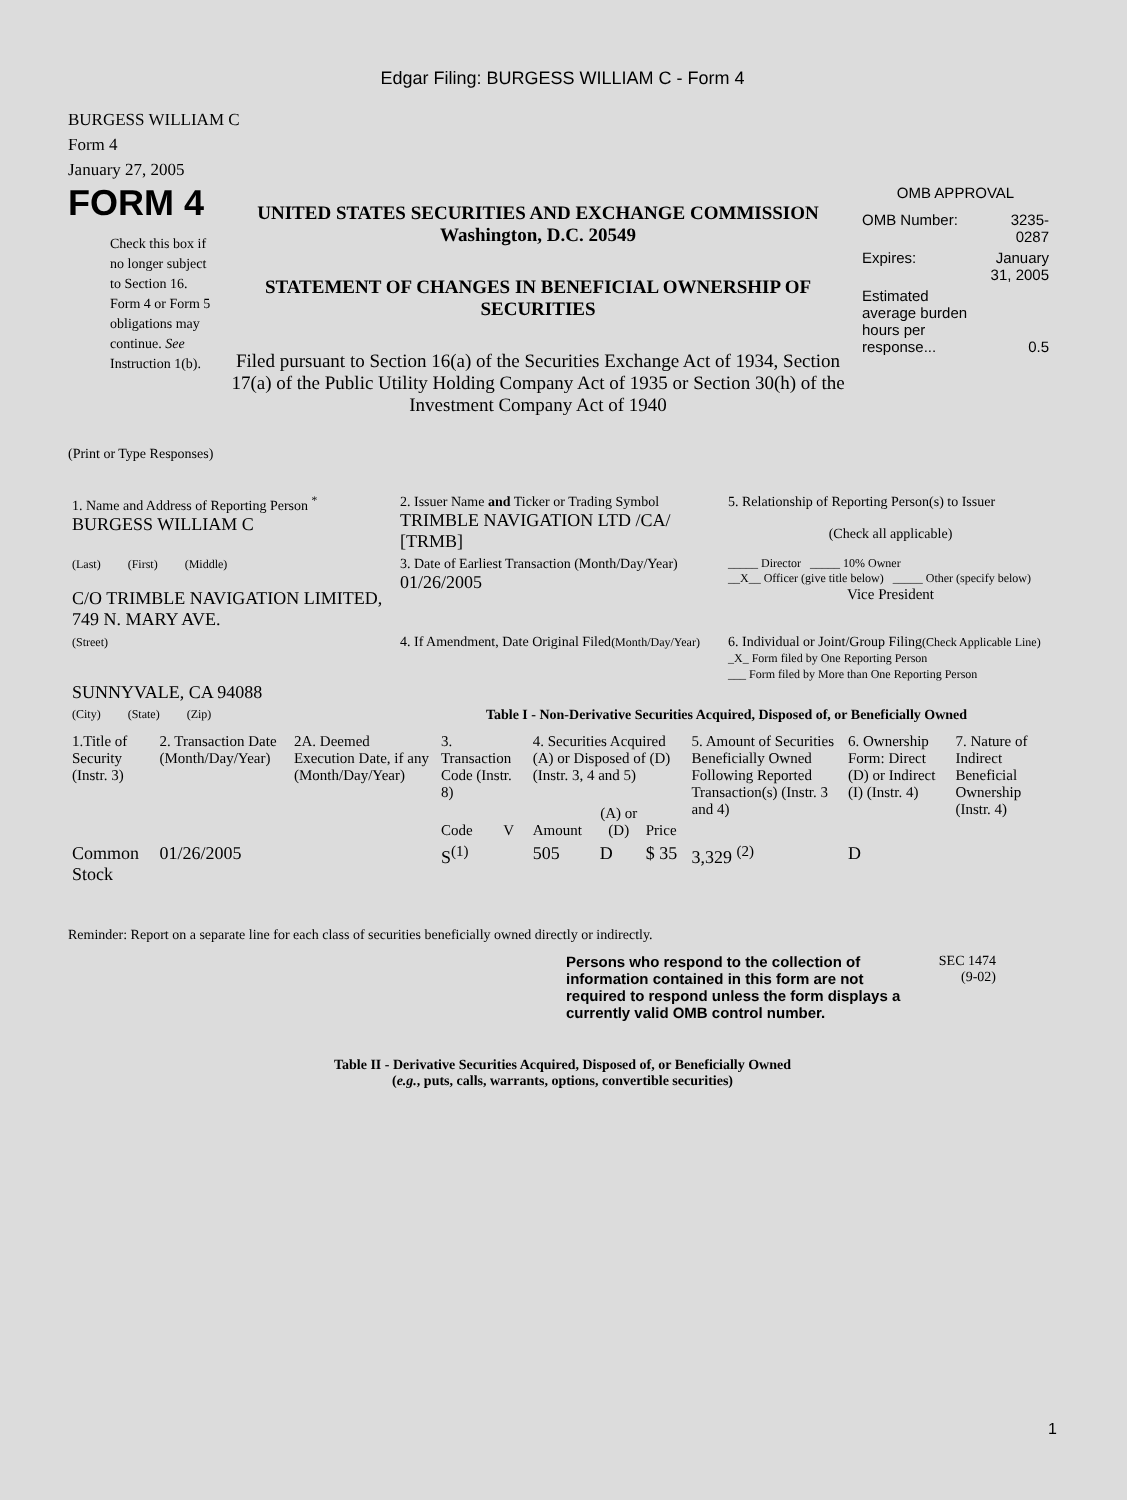Edgar Filing: BURGESS WILLIAM C - Form 4
BURGESS WILLIAM C
Form 4
January 27, 2005
FORM 4
Check this box if no longer subject to Section 16. Form 4 or Form 5 obligations may continue. See Instruction 1(b).
UNITED STATES SECURITIES AND EXCHANGE COMMISSION
Washington, D.C. 20549
STATEMENT OF CHANGES IN BENEFICIAL OWNERSHIP OF SECURITIES
Filed pursuant to Section 16(a) of the Securities Exchange Act of 1934, Section 17(a) of the Public Utility Holding Company Act of 1935 or Section 30(h) of the Investment Company Act of 1940
OMB APPROVAL
| OMB Number: | 3235-0287 |
| Expires: | January 31, 2005 |
| Estimated average burden hours per response... | 0.5 |
(Print or Type Responses)
| 1. Name and Address of Reporting Person <sup>*</sup> BURGESS WILLIAM C | 2. Issuer Name and Ticker or Trading Symbol TRIMBLE NAVIGATION LTD /CA/ [TRMB] | 5. Relationship of Reporting Person(s) to Issuer (Check all applicable) |
| (Last) (First) (Middle) C/O TRIMBLE NAVIGATION LIMITED, 749 N. MARY AVE. | 3. Date of Earliest Transaction (Month/Day/Year) 01/26/2005 | _____ Director _____ 10% Owner __X__ Officer (give title below) _____ Other (specify below) Vice President |
| (Street) SUNNYVALE, CA 94088 | 4. If Amendment, Date Original Filed (Month/Day/Year) | 6. Individual or Joint/Group Filing (Check Applicable Line) _X_ Form filed by One Reporting Person ___ Form filed by More than One Reporting Person |
| (City) (State) (Zip) | Table I - Non-Derivative Securities Acquired, Disposed of, or Beneficially Owned | |
| 1.Title of Security (Instr. 3) | 2. Transaction Date (Month/Day/Year) | 2A. Deemed Execution Date, if any (Month/Day/Year) | 3. Transaction Code (Instr. 8) | | 4. Securities Acquired (A) or Disposed of (D) (Instr. 3, 4 and 5) | | | 5. Amount of Securities Beneficially Owned Following Reported Transaction(s) (Instr. 3 and 4) | 6. Ownership Form: Direct (D) or Indirect (I) (Instr. 4) | 7. Nature of Indirect Beneficial Ownership (Instr. 4) |
| --- | --- | --- | --- | --- | --- | --- | --- | --- | --- | --- |
| | | | Code | V | Amount | (A) or (D) | Price | | | |
| Common Stock | 01/26/2005 | | S<sup>(1)</sup> | | 505 | D | $ 35 | 3,329 <sup>(2)</sup> | D | |
Reminder: Report on a separate line for each class of securities beneficially owned directly or indirectly.
Persons who respond to the collection of information contained in this form are not required to respond unless the form displays a currently valid OMB control number.
SEC 1474 (9-02)
Table II - Derivative Securities Acquired, Disposed of, or Beneficially Owned
(e.g., puts, calls, warrants, options, convertible securities)
1